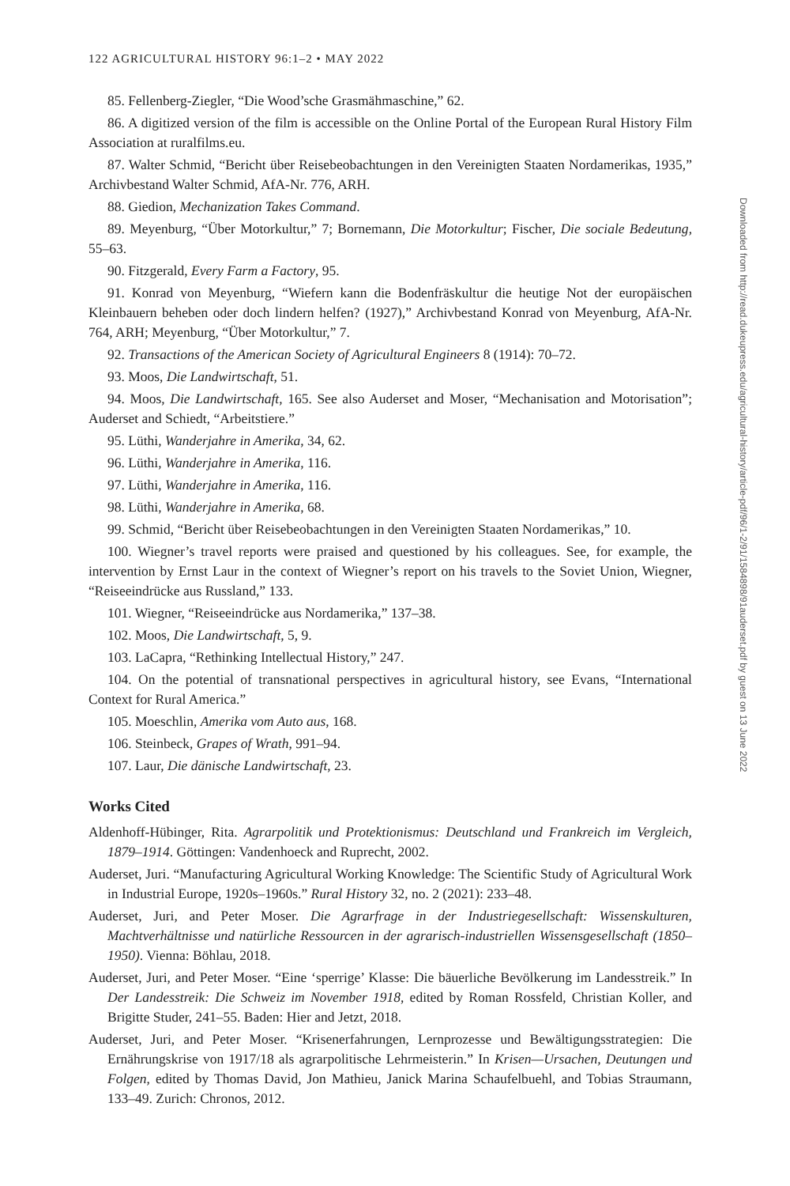122 AGRICULTURAL HISTORY 96:1–2 • MAY 2022
85. Fellenberg-Ziegler, “Die Wood’sche Grasmähmaschine,” 62.
86. A digitized version of the film is accessible on the Online Portal of the European Rural History Film Association at ruralfilms.eu.
87. Walter Schmid, “Bericht über Reisebeobachtungen in den Vereinigten Staaten Nordamerikas, 1935,” Archivbestand Walter Schmid, AfA-Nr. 776, ARH.
88. Giedion, Mechanization Takes Command.
89. Meyenburg, “Über Motorkultur,” 7; Bornemann, Die Motorkultur; Fischer, Die sociale Bedeutung, 55–63.
90. Fitzgerald, Every Farm a Factory, 95.
91. Konrad von Meyenburg, “Wiefern kann die Bodenfräskultur die heutige Not der europäischen Kleinbauern beheben oder doch lindern helfen? (1927),” Archivbestand Konrad von Meyenburg, AfA-Nr. 764, ARH; Meyenburg, “Über Motorkultur,” 7.
92. Transactions of the American Society of Agricultural Engineers 8 (1914): 70–72.
93. Moos, Die Landwirtschaft, 51.
94. Moos, Die Landwirtschaft, 165. See also Auderset and Moser, “Mechanisation and Motorisation”; Auderset and Schiedt, “Arbeitstiere.”
95. Lüthi, Wanderjahre in Amerika, 34, 62.
96. Lüthi, Wanderjahre in Amerika, 116.
97. Lüthi, Wanderjahre in Amerika, 116.
98. Lüthi, Wanderjahre in Amerika, 68.
99. Schmid, “Bericht über Reisebeobachtungen in den Vereinigten Staaten Nordamerikas,” 10.
100. Wiegner’s travel reports were praised and questioned by his colleagues. See, for example, the intervention by Ernst Laur in the context of Wiegner’s report on his travels to the Soviet Union, Wiegner, “Reiseeindrücke aus Russland,” 133.
101. Wiegner, “Reiseeindrücke aus Nordamerika,” 137–38.
102. Moos, Die Landwirtschaft, 5, 9.
103. LaCapra, “Rethinking Intellectual History,” 247.
104. On the potential of transnational perspectives in agricultural history, see Evans, “International Context for Rural America.”
105. Moeschlin, Amerika vom Auto aus, 168.
106. Steinbeck, Grapes of Wrath, 991–94.
107. Laur, Die dänische Landwirtschaft, 23.
Works Cited
Aldenhoff-Hübinger, Rita. Agrarpolitik und Protektionismus: Deutschland und Frankreich im Vergleich, 1879–1914. Göttingen: Vandenhoeck and Ruprecht, 2002.
Auderset, Juri. “Manufacturing Agricultural Working Knowledge: The Scientific Study of Agricultural Work in Industrial Europe, 1920s–1960s.” Rural History 32, no. 2 (2021): 233–48.
Auderset, Juri, and Peter Moser. Die Agrarfrage in der Industriegesellschaft: Wissenskulturen, Machtverhältnisse und natürliche Ressourcen in der agrarisch-industriellen Wissensgesellschaft (1850–1950). Vienna: Böhlau, 2018.
Auderset, Juri, and Peter Moser. “Eine ‘sperrige’ Klasse: Die bäuerliche Bevölkerung im Landesstreik.” In Der Landesstreik: Die Schweiz im November 1918, edited by Roman Rossfeld, Christian Koller, and Brigitte Studer, 241–55. Baden: Hier and Jetzt, 2018.
Auderset, Juri, and Peter Moser. “Krisenerfahrungen, Lernprozesse und Bewältigungsstrategien: Die Ernährungskrise von 1917/18 als agrarpolitische Lehrmeisterin.” In Krisen—Ursachen, Deutungen und Folgen, edited by Thomas David, Jon Mathieu, Janick Marina Schaufelbuehl, and Tobias Straumann, 133–49. Zurich: Chronos, 2012.
Downloaded from http://read.dukeupress.edu/agricultural-history/article-pdf/96/1-2/91/1584898/91auderset.pdf by guest on 13 June 2022